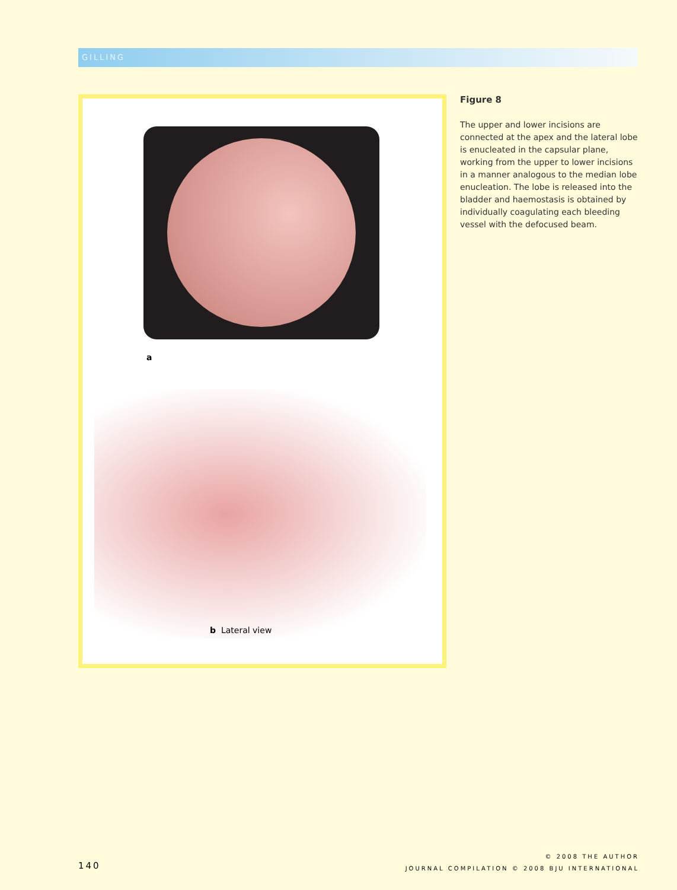GILLING
a
b Lateral view
Figure 8
The upper and lower incisions are connected at the apex and the lateral lobe is enucleated in the capsular plane, working from the upper to lower incisions in a manner analogous to the median lobe enucleation. The lobe is released into the bladder and haemostasis is obtained by individually coagulating each bleeding vessel with the defocused beam.
140
© 2008 THE AUTHOR
JOURNAL COMPILATION © 2008 BJU INTERNATIONAL